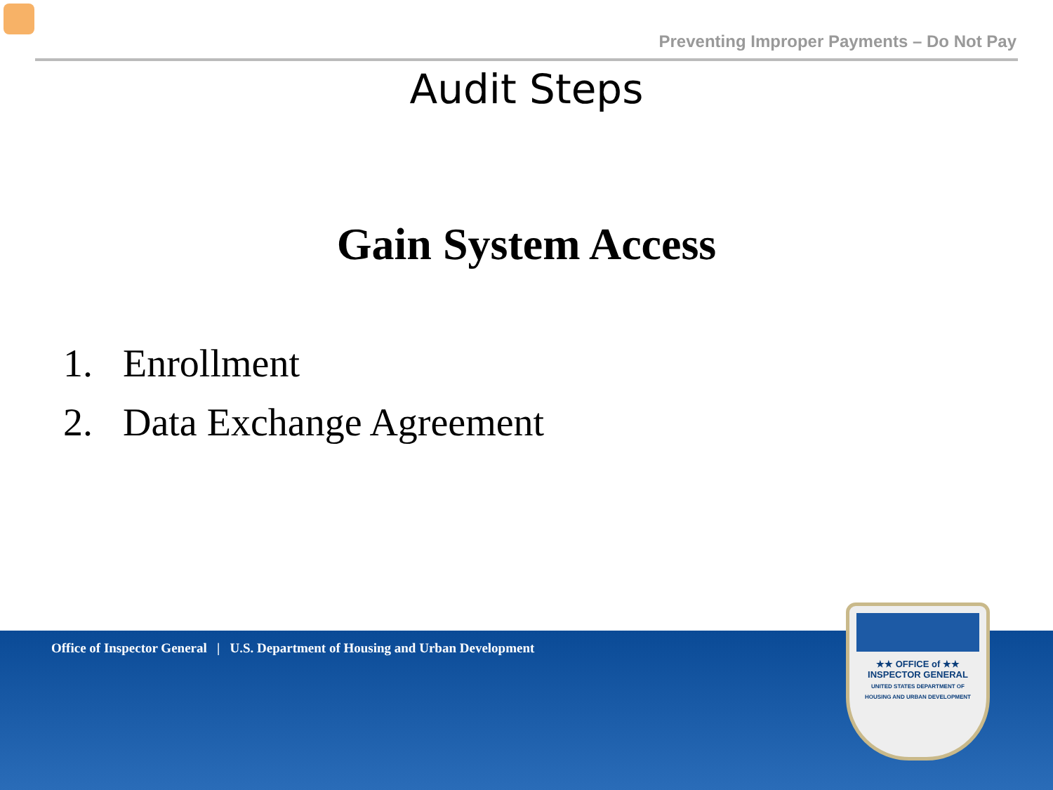Preventing Improper Payments – Do Not Pay
Audit Steps
Gain System Access
1. Enrollment
2. Data Exchange Agreement
Office of Inspector General | U.S. Department of Housing and Urban Development
★★ OFFICE of ★★
INSPECTOR GENERAL
UNITED STATES DEPARTMENT OF
HOUSING AND URBAN DEVELOPMENT